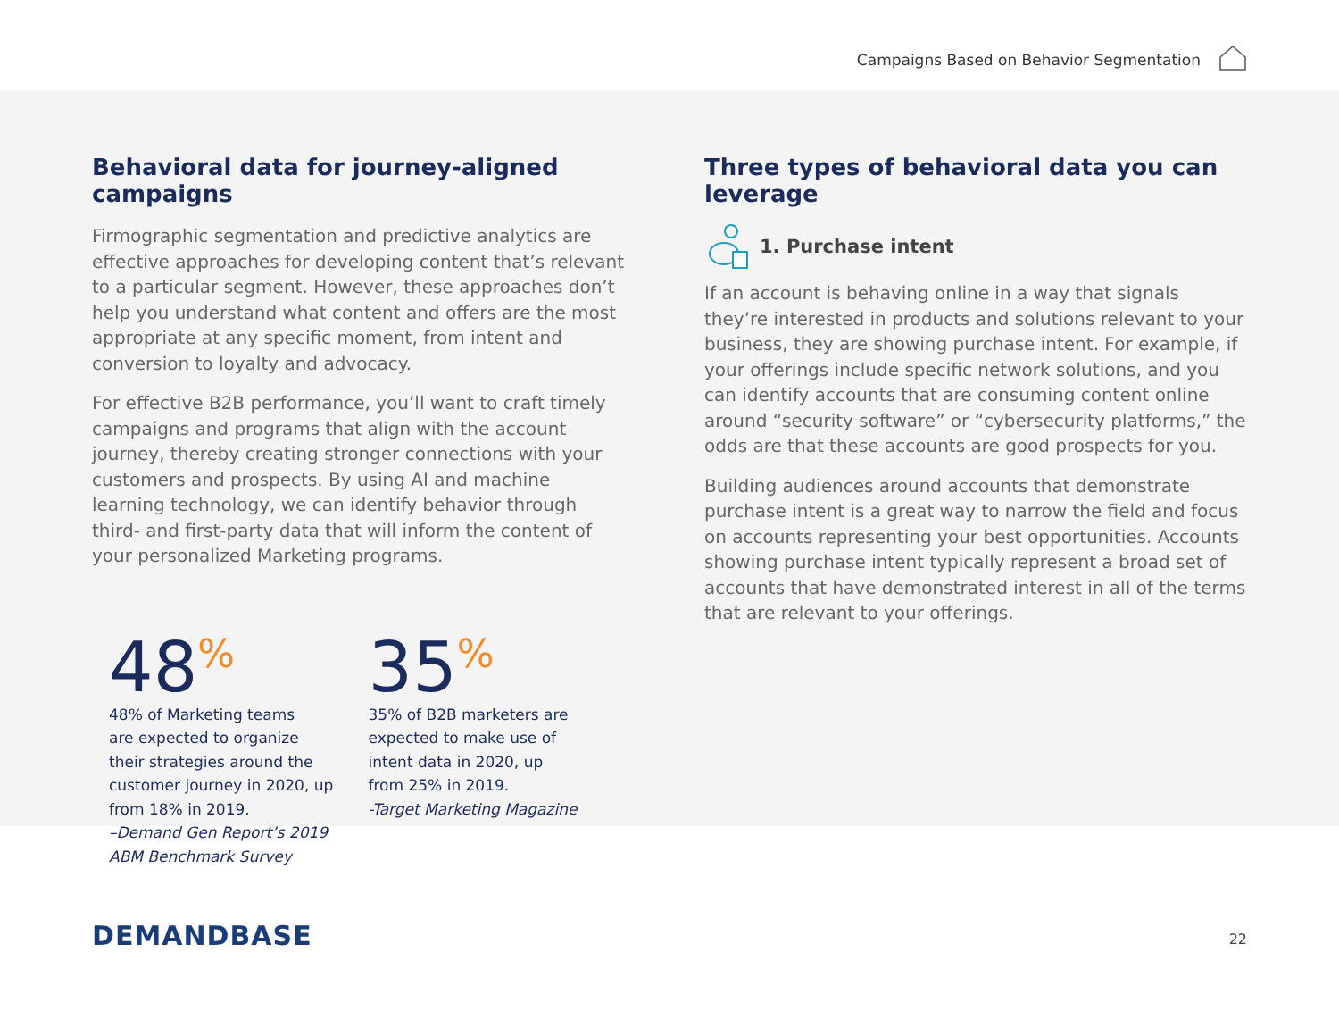Campaigns Based on Behavior Segmentation
Behavioral data for journey-aligned campaigns
Firmographic segmentation and predictive analytics are effective approaches for developing content that’s relevant to a particular segment. However, these approaches don’t help you understand what content and offers are the most appropriate at any specific moment, from intent and conversion to loyalty and advocacy.
For effective B2B performance, you’ll want to craft timely campaigns and programs that align with the account journey, thereby creating stronger connections with your customers and prospects. By using AI and machine learning technology, we can identify behavior through third- and first-party data that will inform the content of your personalized Marketing programs.
48<sup>%</sup>
48% of Marketing teams
are expected to organize
their strategies around the
customer journey in 2020, up
from 18% in 2019.
–Demand Gen Report’s 2019
ABM Benchmark Survey
35<sup>%</sup>
35% of B2B marketers are
expected to make use of
intent data in 2020, up
from 25% in 2019.
-Target Marketing Magazine
Three types of behavioral data you can leverage
1. Purchase intent
If an account is behaving online in a way that signals they’re interested in products and solutions relevant to your business, they are showing purchase intent. For example, if your offerings include specific network solutions, and you can identify accounts that are consuming content online around “security software” or “cybersecurity platforms,” the odds are that these accounts are good prospects for you.
Building audiences around accounts that demonstrate purchase intent is a great way to narrow the field and focus on accounts representing your best opportunities. Accounts showing purchase intent typically represent a broad set of accounts that have demonstrated interest in all of the terms that are relevant to your offerings.
DEMANDBASE 22